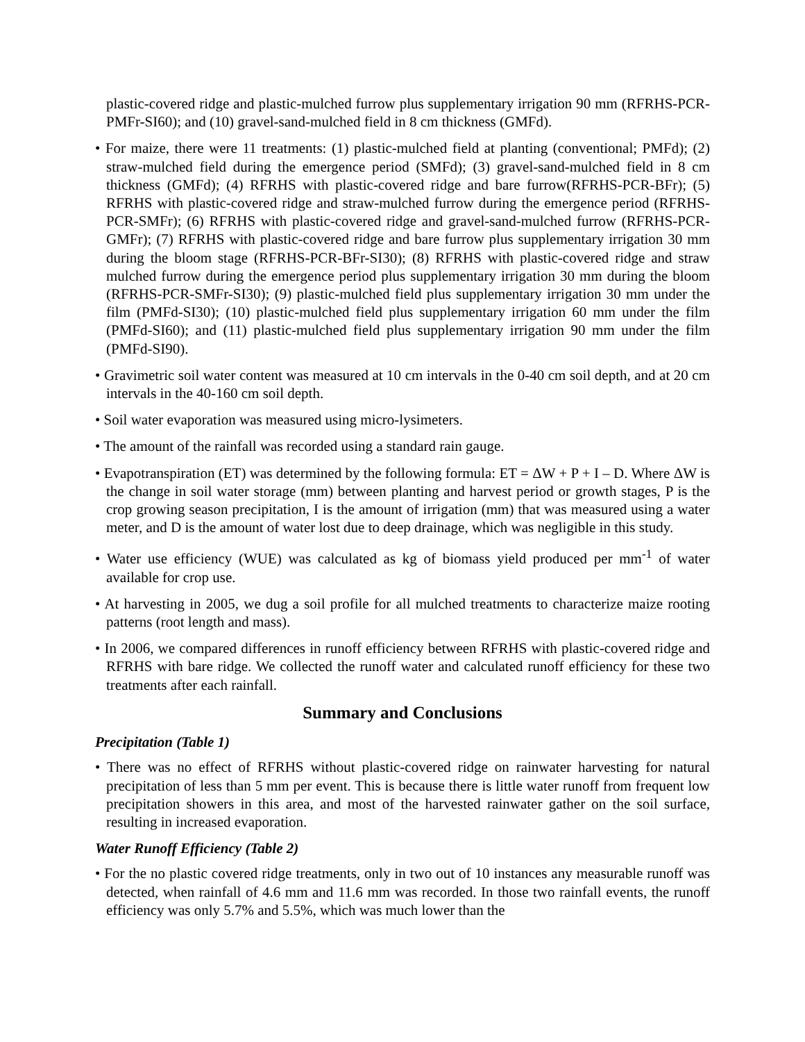plastic-covered ridge and plastic-mulched furrow plus supplementary irrigation 90 mm (RFRHS-PCR-PMFr-SI60); and (10) gravel-sand-mulched field in 8 cm thickness (GMFd).
• For maize, there were 11 treatments: (1) plastic-mulched field at planting (conventional; PMFd); (2) straw-mulched field during the emergence period (SMFd); (3) gravel-sand-mulched field in 8 cm thickness (GMFd); (4) RFRHS with plastic-covered ridge and bare furrow(RFRHS-PCR-BFr); (5) RFRHS with plastic-covered ridge and straw-mulched furrow during the emergence period (RFRHS-PCR-SMFr); (6) RFRHS with plastic-covered ridge and gravel-sand-mulched furrow (RFRHS-PCR-GMFr); (7) RFRHS with plastic-covered ridge and bare furrow plus supplementary irrigation 30 mm during the bloom stage (RFRHS-PCR-BFr-SI30); (8) RFRHS with plastic-covered ridge and straw mulched furrow during the emergence period plus supplementary irrigation 30 mm during the bloom (RFRHS-PCR-SMFr-SI30); (9) plastic-mulched field plus supplementary irrigation 30 mm under the film (PMFd-SI30); (10) plastic-mulched field plus supplementary irrigation 60 mm under the film (PMFd-SI60); and (11) plastic-mulched field plus supplementary irrigation 90 mm under the film (PMFd-SI90).
• Gravimetric soil water content was measured at 10 cm intervals in the 0-40 cm soil depth, and at 20 cm intervals in the 40-160 cm soil depth.
• Soil water evaporation was measured using micro-lysimeters.
• The amount of the rainfall was recorded using a standard rain gauge.
• Evapotranspiration (ET) was determined by the following formula: ET = ΔW + P + I – D. Where ΔW is the change in soil water storage (mm) between planting and harvest period or growth stages, P is the crop growing season precipitation, I is the amount of irrigation (mm) that was measured using a water meter, and D is the amount of water lost due to deep drainage, which was negligible in this study.
• Water use efficiency (WUE) was calculated as kg of biomass yield produced per mm<sup>-1</sup> of water available for crop use.
• At harvesting in 2005, we dug a soil profile for all mulched treatments to characterize maize rooting patterns (root length and mass).
• In 2006, we compared differences in runoff efficiency between RFRHS with plastic-covered ridge and RFRHS with bare ridge. We collected the runoff water and calculated runoff efficiency for these two treatments after each rainfall.
Summary and Conclusions
Precipitation (Table 1)
• There was no effect of RFRHS without plastic-covered ridge on rainwater harvesting for natural precipitation of less than 5 mm per event. This is because there is little water runoff from frequent low precipitation showers in this area, and most of the harvested rainwater gather on the soil surface, resulting in increased evaporation.
Water Runoff Efficiency (Table 2)
• For the no plastic covered ridge treatments, only in two out of 10 instances any measurable runoff was detected, when rainfall of 4.6 mm and 11.6 mm was recorded. In those two rainfall events, the runoff efficiency was only 5.7% and 5.5%, which was much lower than the